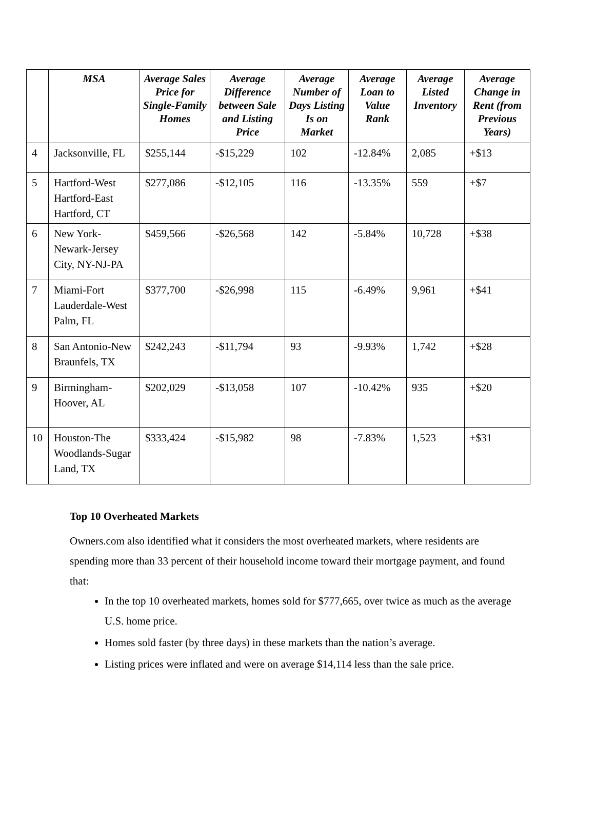| | MSA | Average Sales Price for Single-Family Homes | Average Difference between Sale and Listing Price | Average Number of Days Listing Is on Market | Average Loan to Value Rank | Average Listed Inventory | Average Change in Rent (from Previous Years) |
| --- | --- | --- | --- | --- | --- | --- | --- |
| 4 | Jacksonville, FL | $255,144 | -$15,229 | 102 | -12.84% | 2,085 | +$13 |
| 5 | Hartford-West Hartford-East Hartford, CT | $277,086 | -$12,105 | 116 | -13.35% | 559 | +$7 |
| 6 | New York-Newark-Jersey City, NY-NJ-PA | $459,566 | -$26,568 | 142 | -5.84% | 10,728 | +$38 |
| 7 | Miami-Fort Lauderdale-West Palm, FL | $377,700 | -$26,998 | 115 | -6.49% | 9,961 | +$41 |
| 8 | San Antonio-New Braunfels, TX | $242,243 | -$11,794 | 93 | -9.93% | 1,742 | +$28 |
| 9 | Birmingham-Hoover, AL | $202,029 | -$13,058 | 107 | -10.42% | 935 | +$20 |
| 10 | Houston-The Woodlands-Sugar Land, TX | $333,424 | -$15,982 | 98 | -7.83% | 1,523 | +$31 |
Top 10 Overheated Markets
Owners.com also identified what it considers the most overheated markets, where residents are spending more than 33 percent of their household income toward their mortgage payment, and found that:
In the top 10 overheated markets, homes sold for $777,665, over twice as much as the average U.S. home price.
Homes sold faster (by three days) in these markets than the nation’s average.
Listing prices were inflated and were on average $14,114 less than the sale price.